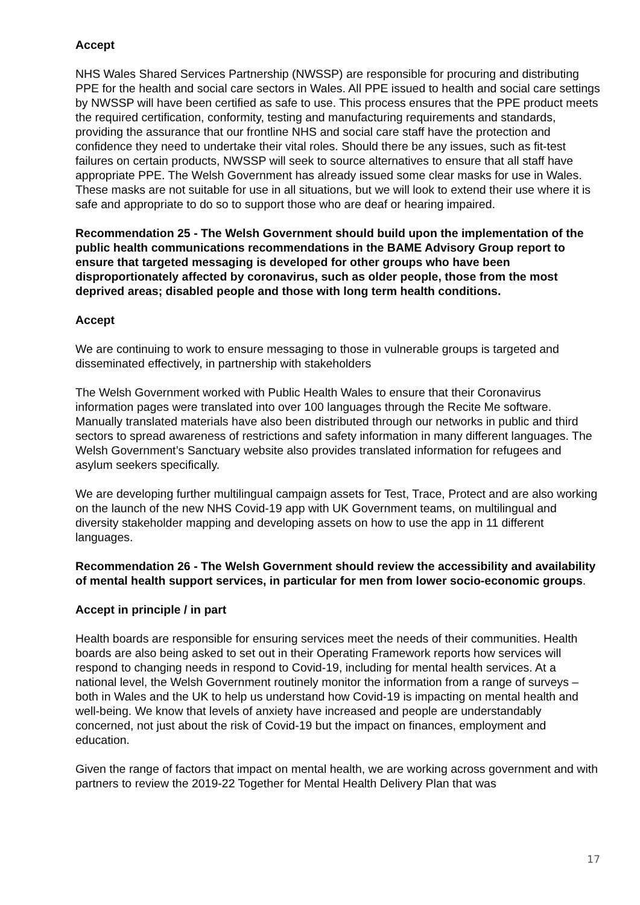Accept
NHS Wales Shared Services Partnership (NWSSP) are responsible for procuring and distributing PPE for the health and social care sectors in Wales. All PPE issued to health and social care settings by NWSSP will have been certified as safe to use. This process ensures that the PPE product meets the required certification, conformity, testing and manufacturing requirements and standards, providing the assurance that our frontline NHS and social care staff have the protection and confidence they need to undertake their vital roles. Should there be any issues, such as fit-test failures on certain products, NWSSP will seek to source alternatives to ensure that all staff have appropriate PPE. The Welsh Government has already issued some clear masks for use in Wales. These masks are not suitable for use in all situations, but we will look to extend their use where it is safe and appropriate to do so to support those who are deaf or hearing impaired.
Recommendation 25 - The Welsh Government should build upon the implementation of the public health communications recommendations in the BAME Advisory Group report to ensure that targeted messaging is developed for other groups who have been disproportionately affected by coronavirus, such as older people, those from the most deprived areas; disabled people and those with long term health conditions.
Accept
We are continuing to work to ensure messaging to those in vulnerable groups is targeted and disseminated effectively, in partnership with stakeholders
The Welsh Government worked with Public Health Wales to ensure that their Coronavirus information pages were translated into over 100 languages through the Recite Me software. Manually translated materials have also been distributed through our networks in public and third sectors to spread awareness of restrictions and safety information in many different languages. The Welsh Government’s Sanctuary website also provides translated information for refugees and asylum seekers specifically.
We are developing further multilingual campaign assets for Test, Trace, Protect and are also working on the launch of the new NHS Covid-19 app with UK Government teams, on multilingual and diversity stakeholder mapping and developing assets on how to use the app in 11 different languages.
Recommendation 26 - The Welsh Government should review the accessibility and availability of mental health support services, in particular for men from lower socio-economic groups.
Accept in principle / in part
Health boards are responsible for ensuring services meet the needs of their communities. Health boards are also being asked to set out in their Operating Framework reports how services will respond to changing needs in respond to Covid-19, including for mental health services. At a national level, the Welsh Government routinely monitor the information from a range of surveys – both in Wales and the UK to help us understand how Covid-19 is impacting on mental health and well-being. We know that levels of anxiety have increased and people are understandably concerned, not just about the risk of Covid-19 but the impact on finances, employment and education.
Given the range of factors that impact on mental health, we are working across government and with partners to review the 2019-22 Together for Mental Health Delivery Plan that was
17